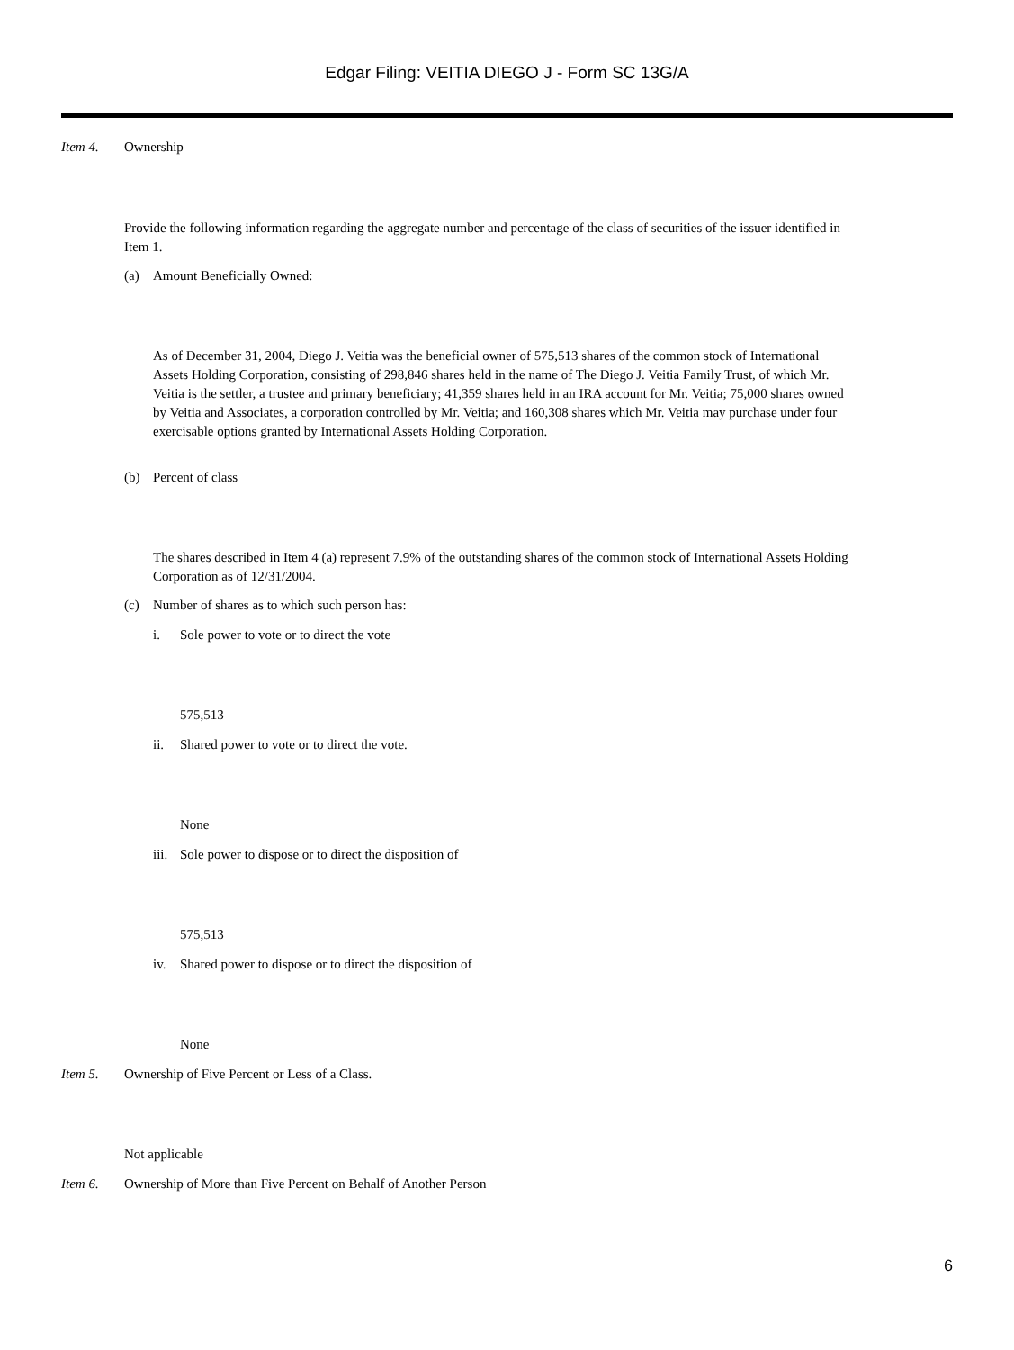Edgar Filing: VEITIA DIEGO J - Form SC 13G/A
Item 4. Ownership
Provide the following information regarding the aggregate number and percentage of the class of securities of the issuer identified in Item 1.
(a) Amount Beneficially Owned:
As of December 31, 2004, Diego J. Veitia was the beneficial owner of 575,513 shares of the common stock of International Assets Holding Corporation, consisting of 298,846 shares held in the name of The Diego J. Veitia Family Trust, of which Mr. Veitia is the settler, a trustee and primary beneficiary; 41,359 shares held in an IRA account for Mr. Veitia; 75,000 shares owned by Veitia and Associates, a corporation controlled by Mr. Veitia; and 160,308 shares which Mr. Veitia may purchase under four exercisable options granted by International Assets Holding Corporation.
(b) Percent of class
The shares described in Item 4 (a) represent 7.9% of the outstanding shares of the common stock of International Assets Holding Corporation as of 12/31/2004.
(c)
Number of shares as to which such person has:
i.
Sole power to vote or to direct the vote
575,513
ii.
Shared power to vote or to direct the vote.
None
iii.
Sole power to dispose or to direct the disposition of
575,513
iv.
Shared power to dispose or to direct the disposition of
None
Item 5.
Ownership of Five Percent or Less of a Class.
Not applicable
Item 6.
Ownership of More than Five Percent on Behalf of Another Person
6